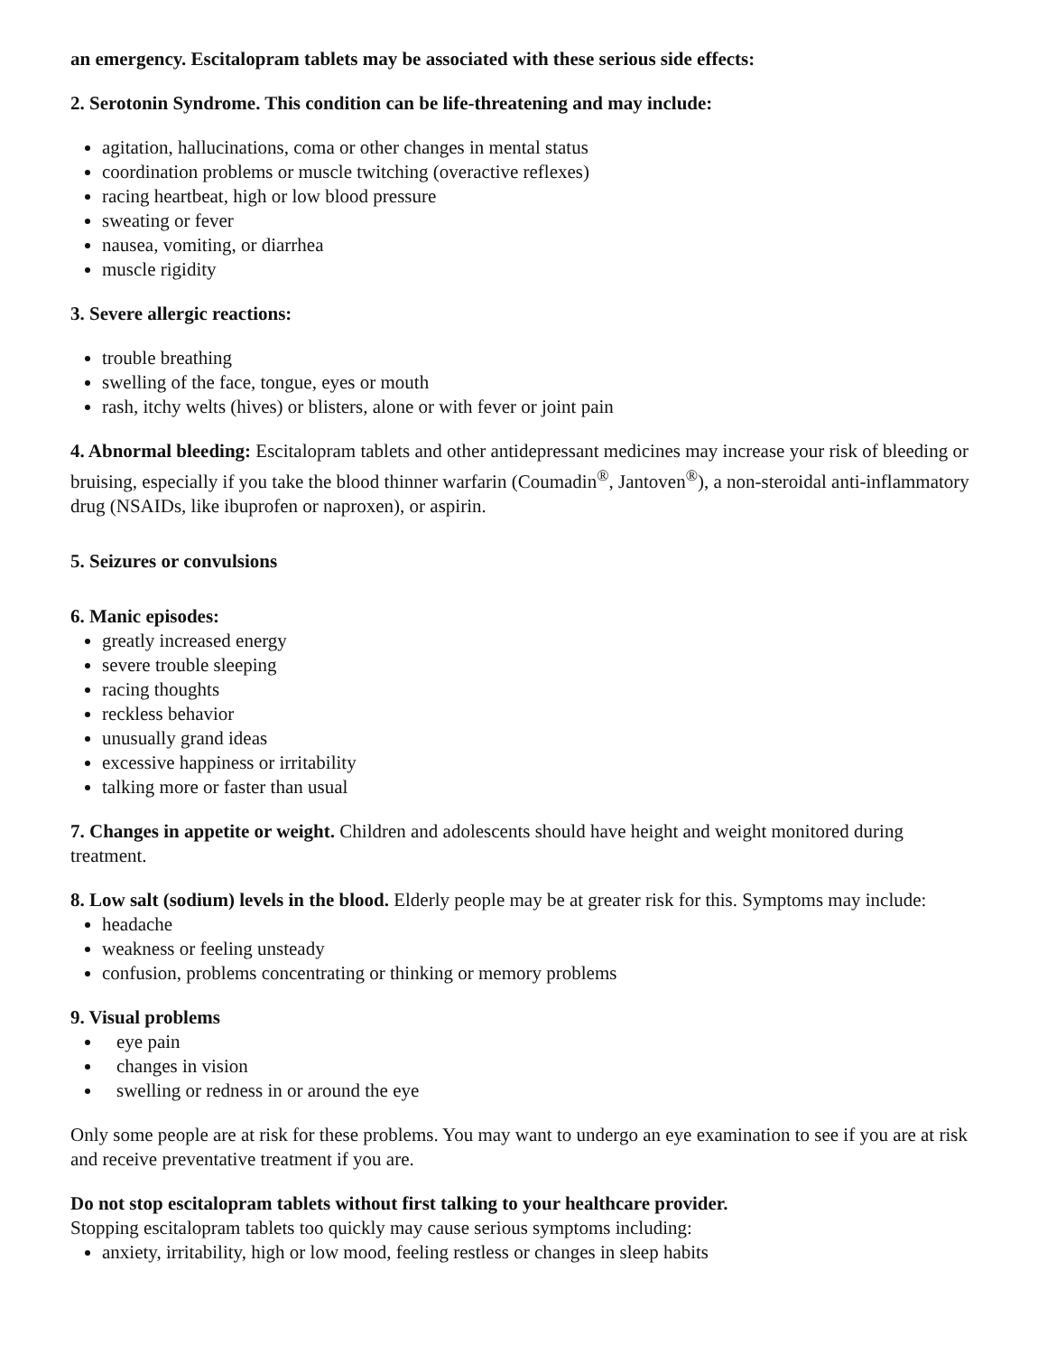an emergency. Escitalopram tablets may be associated with these serious side effects:
2. Serotonin Syndrome. This condition can be life-threatening and may include:
agitation, hallucinations, coma or other changes in mental status
coordination problems or muscle twitching (overactive reflexes)
racing heartbeat, high or low blood pressure
sweating or fever
nausea, vomiting, or diarrhea
muscle rigidity
3. Severe allergic reactions:
trouble breathing
swelling of the face, tongue, eyes or mouth
rash, itchy welts (hives) or blisters, alone or with fever or joint pain
4. Abnormal bleeding: Escitalopram tablets and other antidepressant medicines may increase your risk of bleeding or bruising, especially if you take the blood thinner warfarin (Coumadin<sup>®</sup>, Jantoven<sup>®</sup>), a non-steroidal anti-inflammatory drug (NSAIDs, like ibuprofen or naproxen), or aspirin.
5. Seizures or convulsions
6. Manic episodes:
greatly increased energy
severe trouble sleeping
racing thoughts
reckless behavior
unusually grand ideas
excessive happiness or irritability
talking more or faster than usual
7. Changes in appetite or weight. Children and adolescents should have height and weight monitored during treatment.
8. Low salt (sodium) levels in the blood. Elderly people may be at greater risk for this. Symptoms may include:
headache
weakness or feeling unsteady
confusion, problems concentrating or thinking or memory problems
9. Visual problems
eye pain
changes in vision
swelling or redness in or around the eye
Only some people are at risk for these problems. You may want to undergo an eye examination to see if you are at risk and receive preventative treatment if you are.
Do not stop escitalopram tablets without first talking to your healthcare provider.
Stopping escitalopram tablets too quickly may cause serious symptoms including:
anxiety, irritability, high or low mood, feeling restless or changes in sleep habits